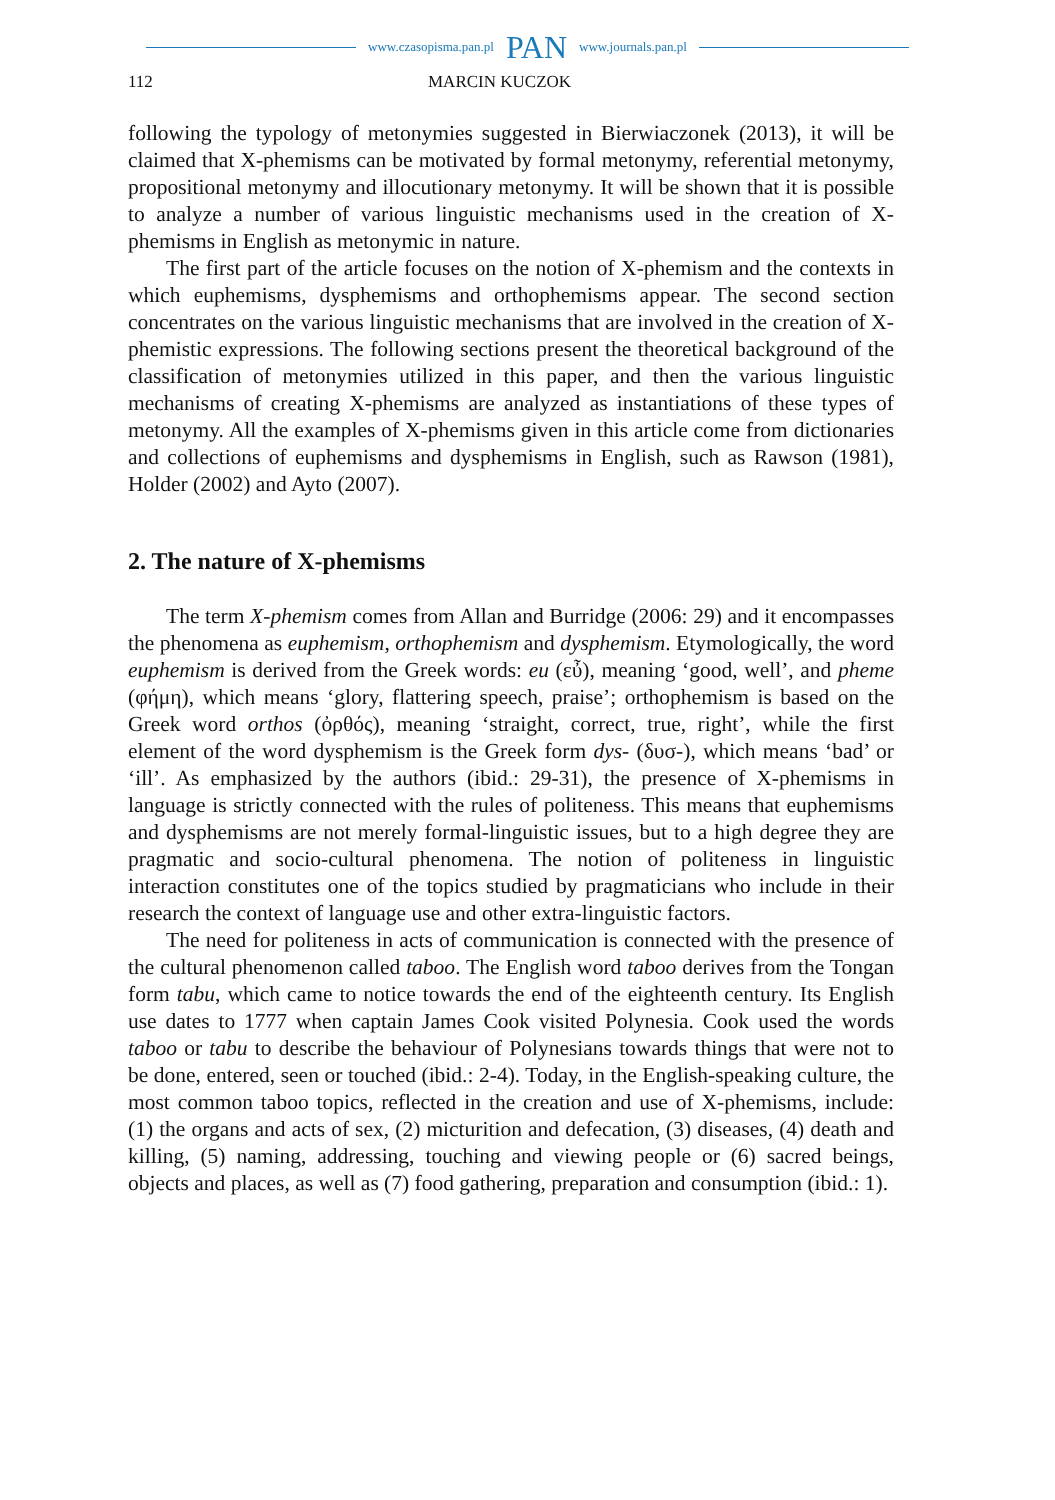www.czasopisma.pan.pl PAN www.journals.pan.pl
112 MARCIN KUCZOK
following the typology of metonymies suggested in Bierwiaczonek (2013), it will be claimed that X-phemisms can be motivated by formal metonymy, referential metonymy, propositional metonymy and illocutionary metonymy. It will be shown that it is possible to analyze a number of various linguistic mechanisms used in the creation of X-phemisms in English as metonymic in nature.
The first part of the article focuses on the notion of X-phemism and the contexts in which euphemisms, dysphemisms and orthophemisms appear. The second section concentrates on the various linguistic mechanisms that are involved in the creation of X-phemistic expressions. The following sections present the theoretical background of the classification of metonymies utilized in this paper, and then the various linguistic mechanisms of creating X-phemisms are analyzed as instantiations of these types of metonymy. All the examples of X-phemisms given in this article come from dictionaries and collections of euphemisms and dysphemisms in English, such as Rawson (1981), Holder (2002) and Ayto (2007).
2. The nature of X-phemisms
The term X-phemism comes from Allan and Burridge (2006: 29) and it encompasses the phenomena as euphemism, orthophemism and dysphemism. Etymologically, the word euphemism is derived from the Greek words: eu (εὖ), meaning ‘good, well’, and pheme (φήμη), which means ‘glory, flattering speech, praise’; orthophemism is based on the Greek word orthos (ὀρθός), meaning ‘straight, correct, true, right’, while the first element of the word dysphemism is the Greek form dys- (δυσ-), which means ‘bad’ or ‘ill’. As emphasized by the authors (ibid.: 29-31), the presence of X-phemisms in language is strictly connected with the rules of politeness. This means that euphemisms and dysphemisms are not merely formal-linguistic issues, but to a high degree they are pragmatic and socio-cultural phenomena. The notion of politeness in linguistic interaction constitutes one of the topics studied by pragmaticians who include in their research the context of language use and other extra-linguistic factors.
The need for politeness in acts of communication is connected with the presence of the cultural phenomenon called taboo. The English word taboo derives from the Tongan form tabu, which came to notice towards the end of the eighteenth century. Its English use dates to 1777 when captain James Cook visited Polynesia. Cook used the words taboo or tabu to describe the behaviour of Polynesians towards things that were not to be done, entered, seen or touched (ibid.: 2-4). Today, in the English-speaking culture, the most common taboo topics, reflected in the creation and use of X-phemisms, include: (1) the organs and acts of sex, (2) micturition and defecation, (3) diseases, (4) death and killing, (5) naming, addressing, touching and viewing people or (6) sacred beings, objects and places, as well as (7) food gathering, preparation and consumption (ibid.: 1).